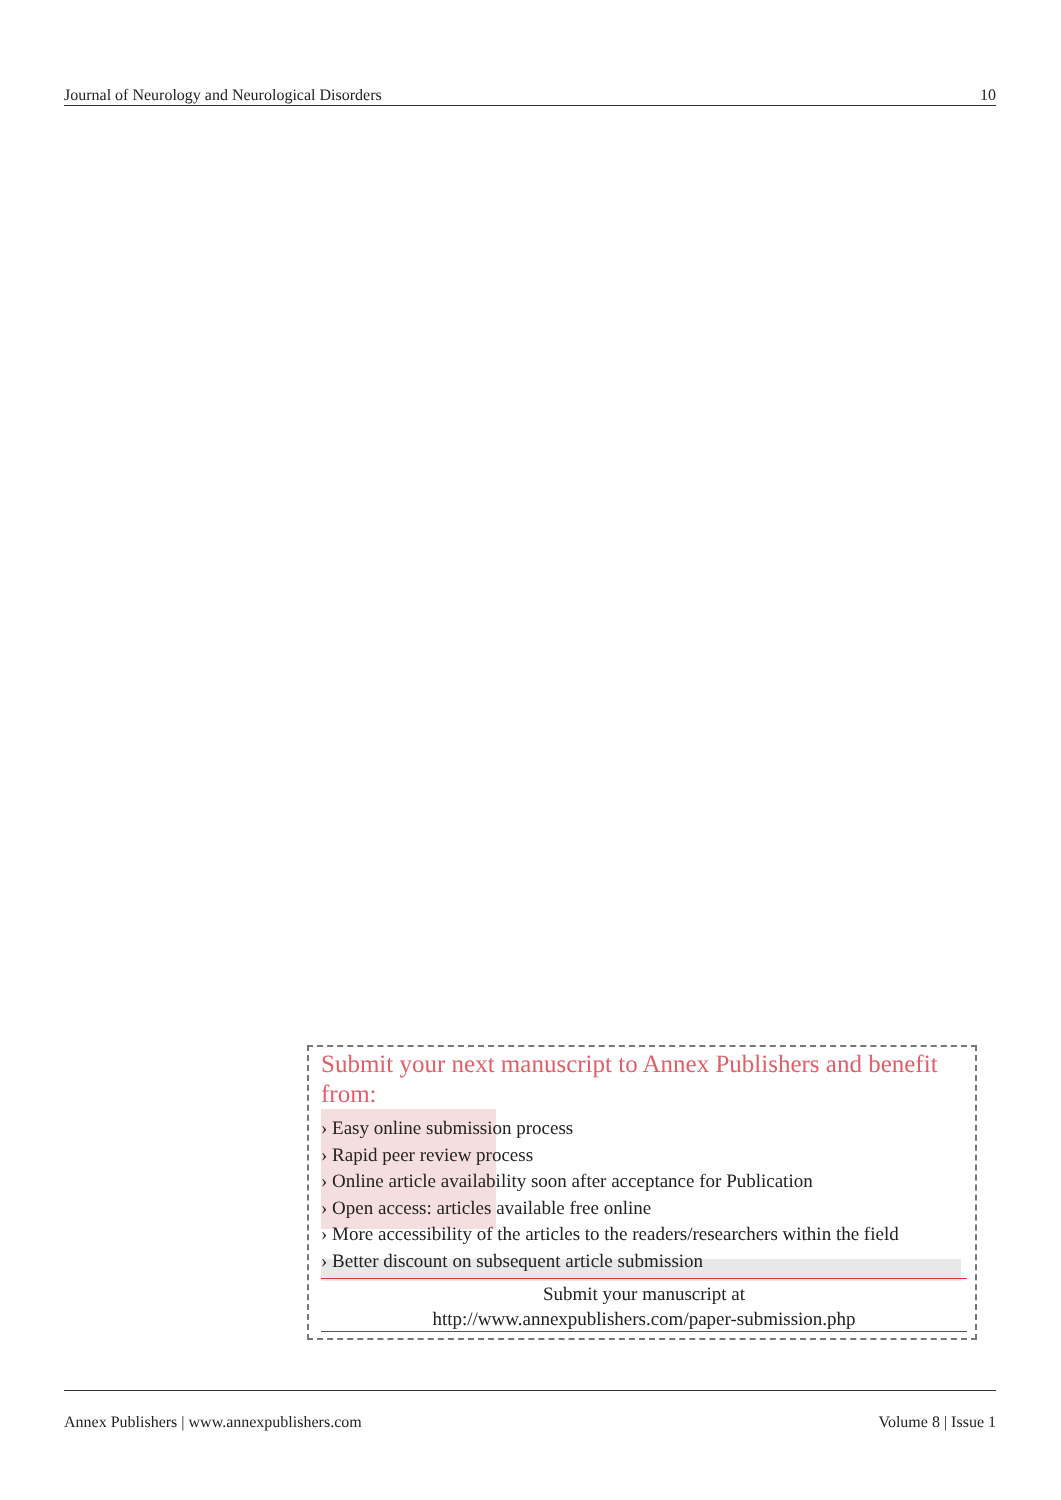Journal of Neurology and Neurological Disorders 10
Submit your next manuscript to Annex Publishers and benefit from:
› Easy online submission process
› Rapid peer review process
› Online article availability soon after acceptance for Publication
› Open access: articles available free online
› More accessibility of the articles to the readers/researchers within the field
› Better discount on subsequent article submission
Submit your manuscript at
http://www.annexpublishers.com/paper-submission.php
Annex Publishers | www.annexpublishers.com Volume 8 | Issue 1